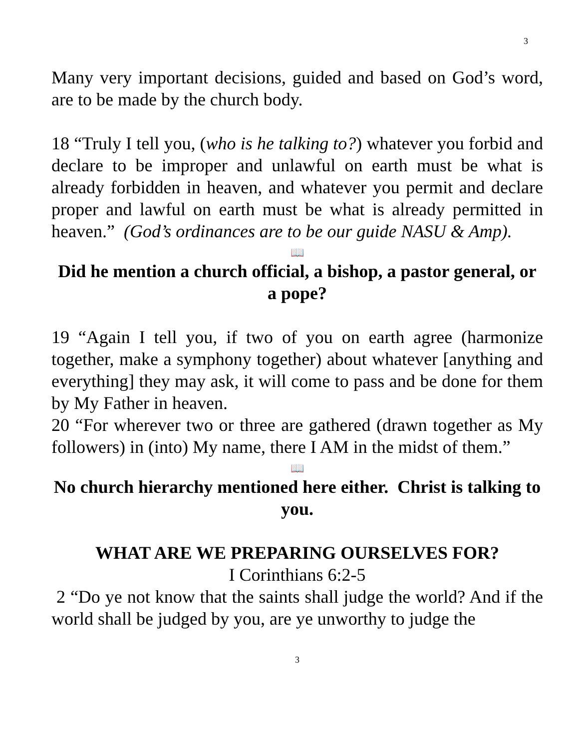3
Many very important decisions, guided and based on God’s word, are to be made by the church body.
18 “Truly I tell you, (who is he talking to?) whatever you forbid and declare to be improper and unlawful on earth must be what is already forbidden in heaven, and whatever you permit and declare proper and lawful on earth must be what is already permitted in heaven.” (God’s ordinances are to be our guide NASU & Amp).
📖
Did he mention a church official, a bishop, a pastor general, or a pope?
19 “Again I tell you, if two of you on earth agree (harmonize together, make a symphony together) about whatever [anything and everything] they may ask, it will come to pass and be done for them by My Father in heaven.
20 “For wherever two or three are gathered (drawn together as My followers) in (into) My name, there I AM in the midst of them.”
📖
No church hierarchy mentioned here either. Christ is talking to you.
WHAT ARE WE PREPARING OURSELVES FOR?
I Corinthians 6:2-5
2 “Do ye not know that the saints shall judge the world? And if the world shall be judged by you, are ye unworthy to judge the
3